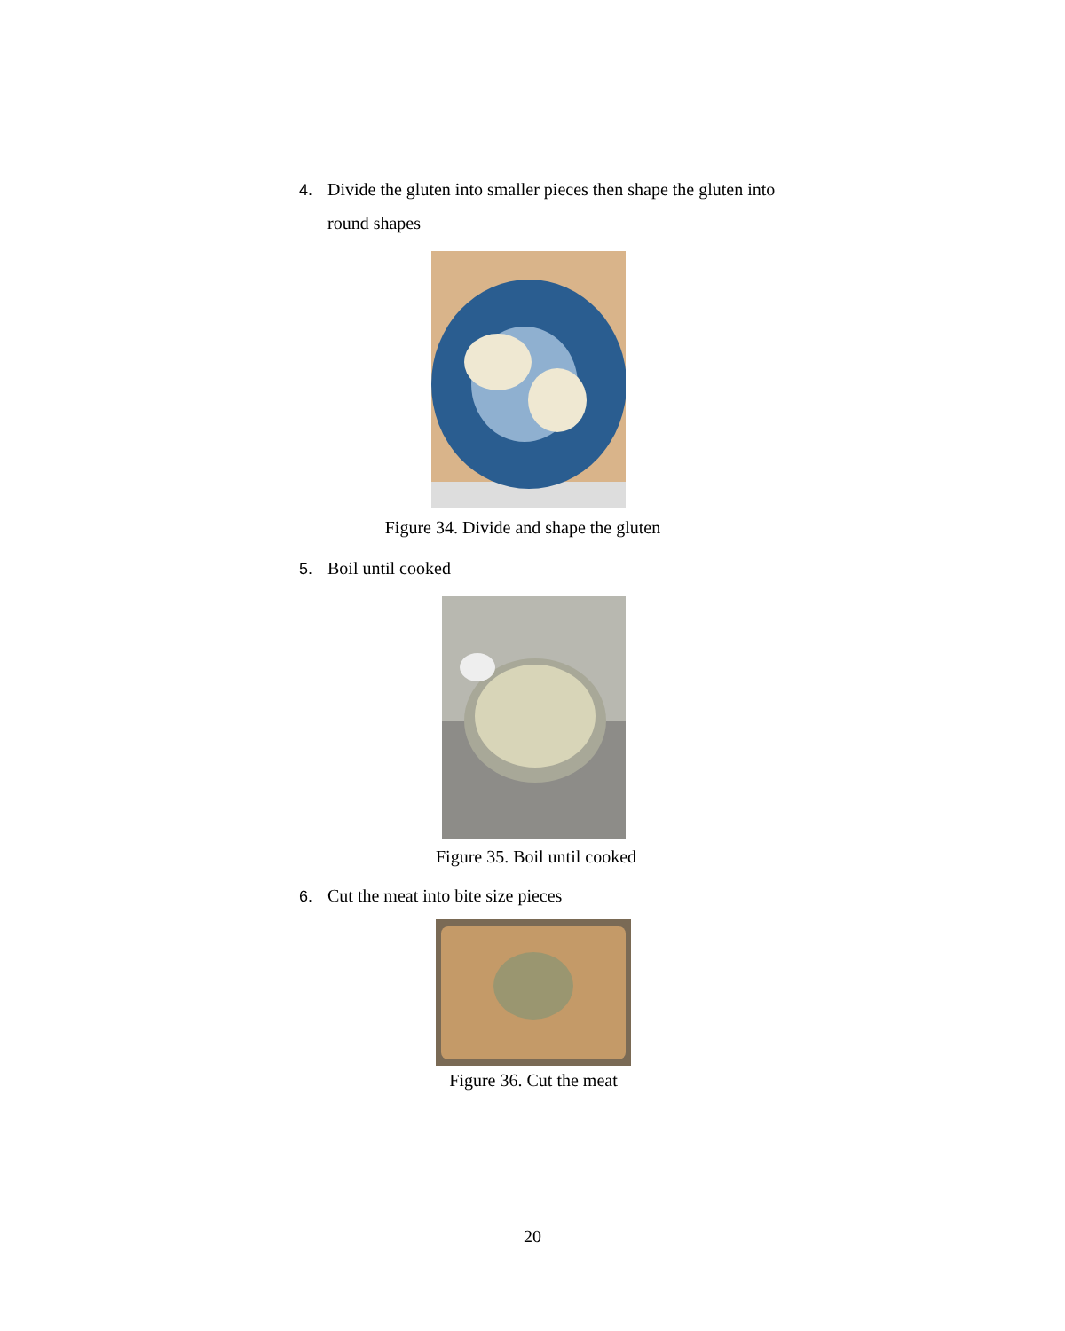4. Divide the gluten into smaller pieces then shape the gluten into
round shapes
Figure 34. Divide and shape the gluten
5. Boil until cooked
Figure 35. Boil until cooked
6. Cut the meat into bite size pieces
Figure 36. Cut the meat
20